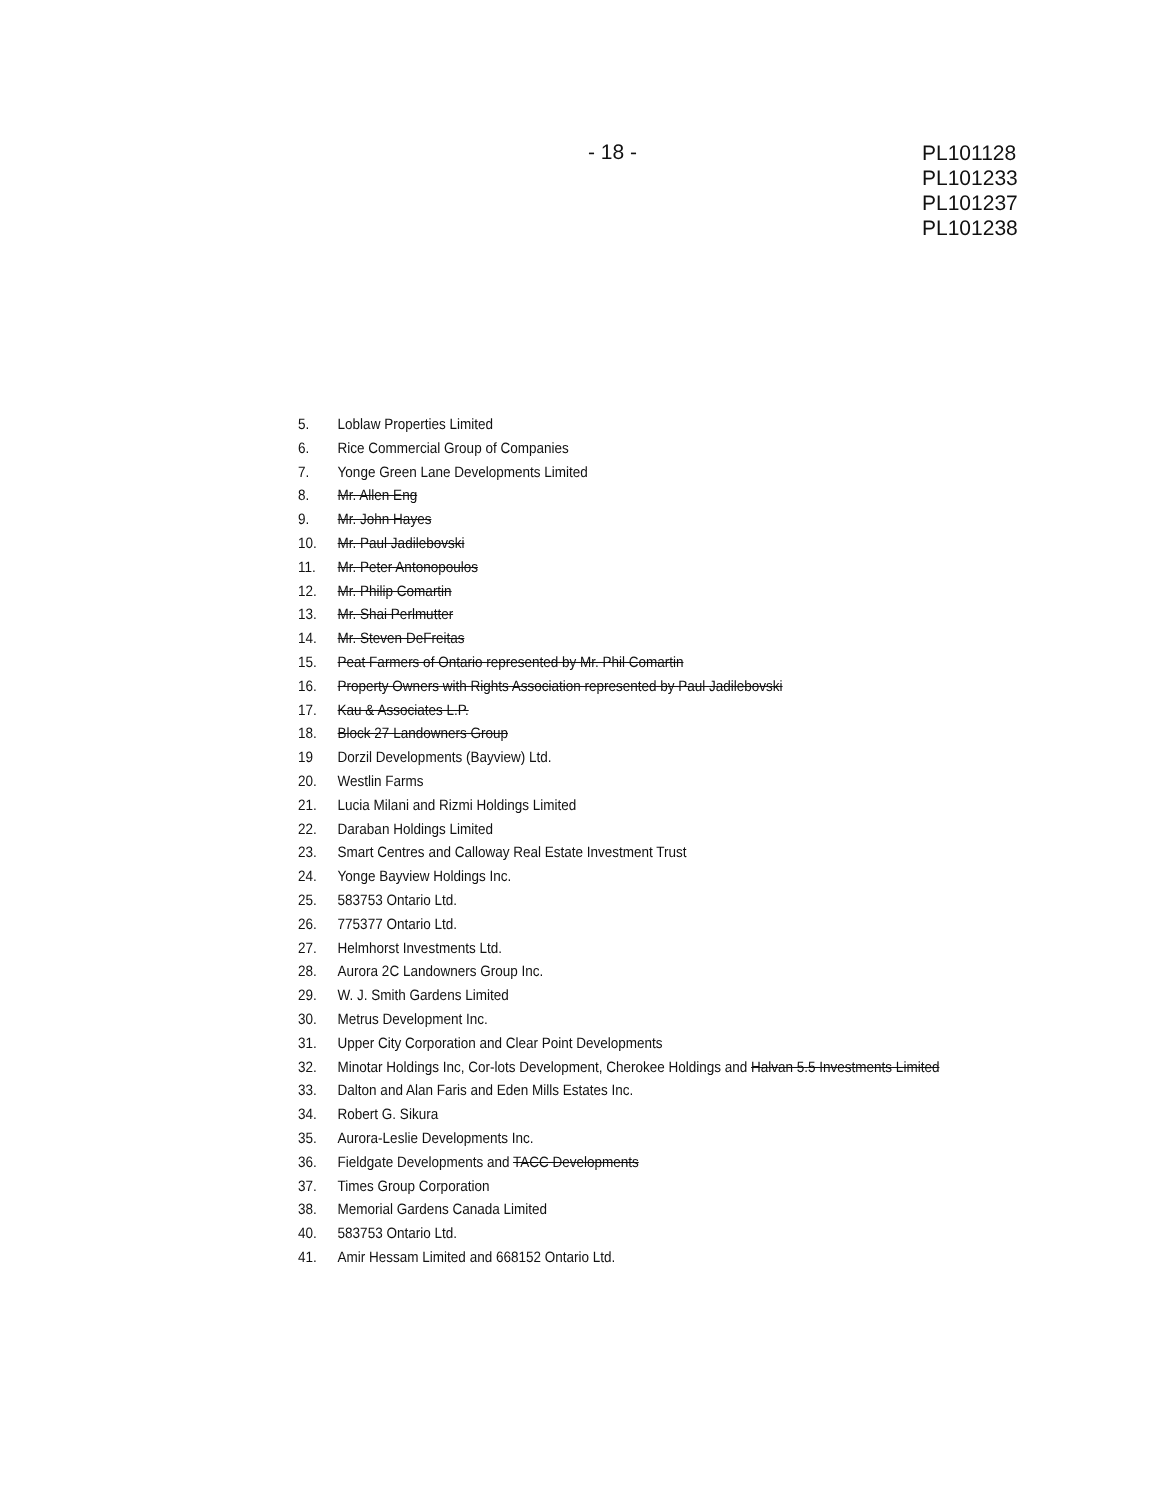- 18 -
PL101128
PL101233
PL101237
PL101238
5. Loblaw Properties Limited
6. Rice Commercial Group of Companies
7. Yonge Green Lane Developments Limited
8. Mr. Allen Eng
9. Mr. John Hayes
10. Mr. Paul Jadilebovski
11. Mr. Peter Antonopoulos
12. Mr. Philip Comartin
13. Mr. Shai Perlmutter
14. Mr. Steven DeFreitas
15. Peat Farmers of Ontario represented by Mr. Phil Comartin
16. Property Owners with Rights Association represented by Paul Jadilebovski
17. Kau & Associates L.P.
18. Block 27 Landowners Group
19 Dorzil Developments (Bayview) Ltd.
20. Westlin Farms
21. Lucia Milani and Rizmi Holdings Limited
22. Daraban Holdings Limited
23. Smart Centres and Calloway Real Estate Investment Trust
24. Yonge Bayview Holdings Inc.
25. 583753 Ontario Ltd.
26. 775377 Ontario Ltd.
27. Helmhorst Investments Ltd.
28. Aurora 2C Landowners Group Inc.
29. W. J. Smith Gardens Limited
30. Metrus Development Inc.
31. Upper City Corporation and Clear Point Developments
32. Minotar Holdings Inc, Cor-lots Development, Cherokee Holdings and Halvan 5.5 Investments Limited
33. Dalton and Alan Faris and Eden Mills Estates Inc.
34. Robert G. Sikura
35. Aurora-Leslie Developments Inc.
36. Fieldgate Developments and TACC Developments
37. Times Group Corporation
38. Memorial Gardens Canada Limited
40. 583753 Ontario Ltd.
41. Amir Hessam Limited and 668152 Ontario Ltd.